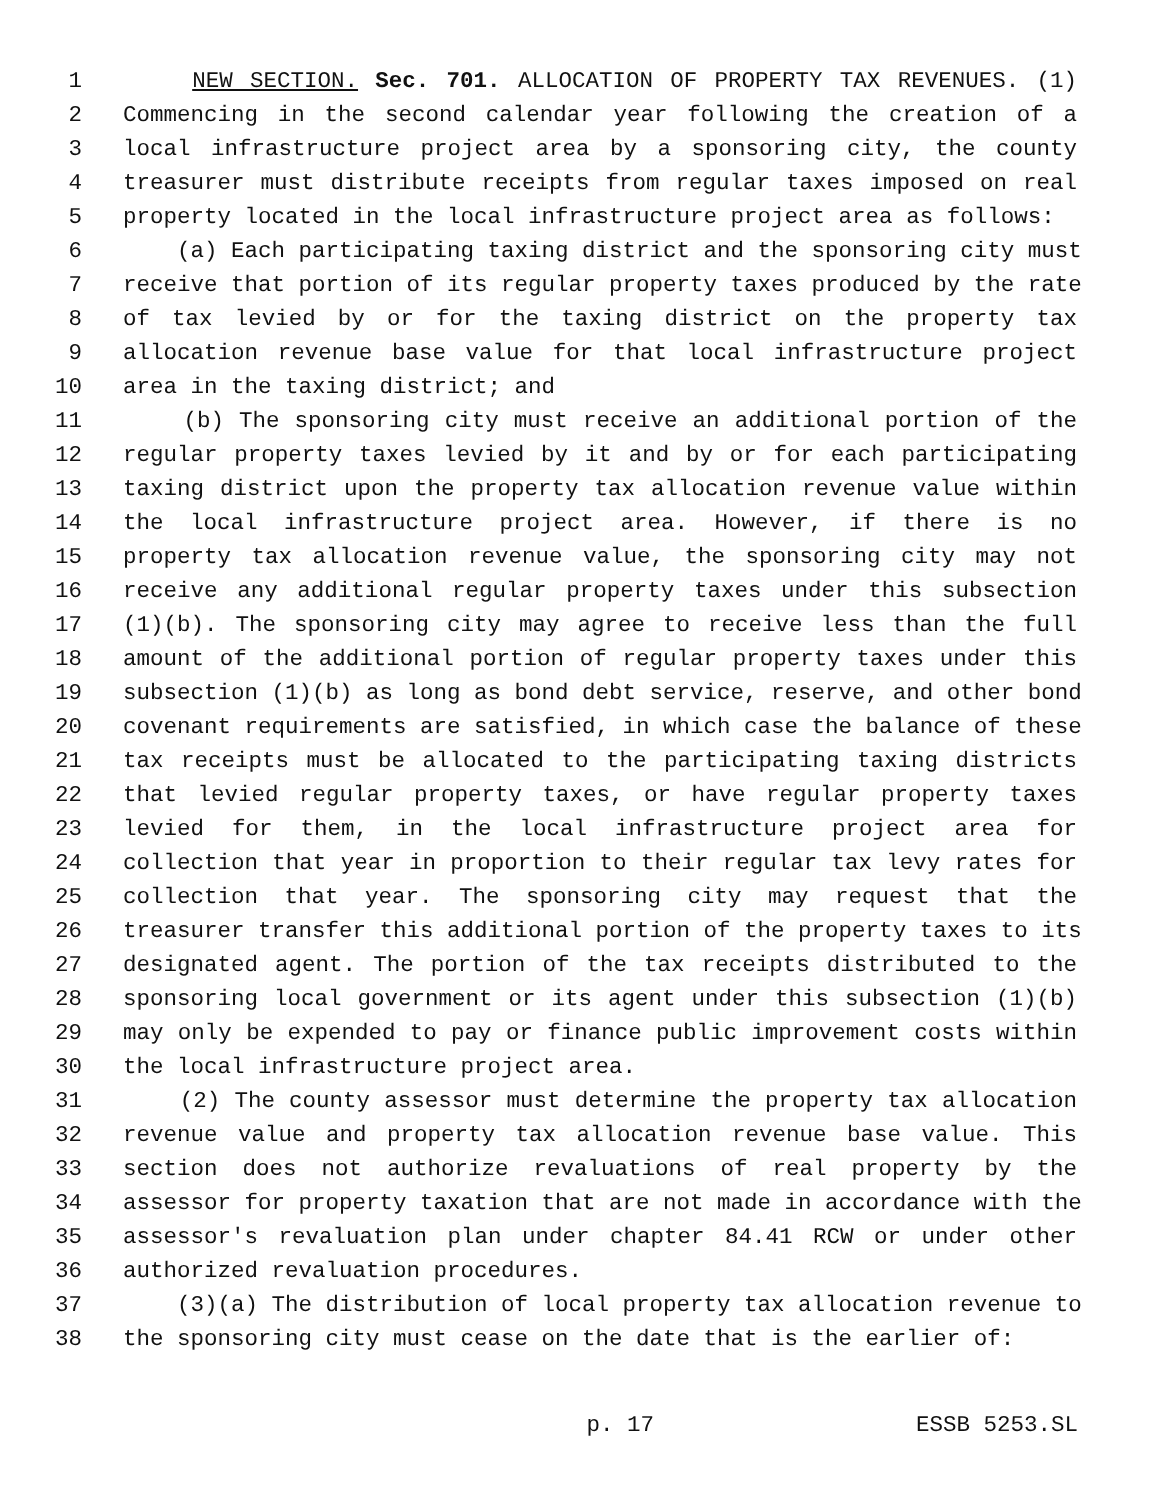1 NEW SECTION. Sec. 701. ALLOCATION OF PROPERTY TAX REVENUES. (1)
2 Commencing in the second calendar year following the creation of a
3 local infrastructure project area by a sponsoring city, the county
4 treasurer must distribute receipts from regular taxes imposed on real
5 property located in the local infrastructure project area as follows:
6 (a) Each participating taxing district and the sponsoring city must
7 receive that portion of its regular property taxes produced by the rate
8 of tax levied by or for the taxing district on the property tax
9 allocation revenue base value for that local infrastructure project
10 area in the taxing district; and
11 (b) The sponsoring city must receive an additional portion of the
12 regular property taxes levied by it and by or for each participating
13 taxing district upon the property tax allocation revenue value within
14 the local infrastructure project area. However, if there is no
15 property tax allocation revenue value, the sponsoring city may not
16 receive any additional regular property taxes under this subsection
17 (1)(b). The sponsoring city may agree to receive less than the full
18 amount of the additional portion of regular property taxes under this
19 subsection (1)(b) as long as bond debt service, reserve, and other bond
20 covenant requirements are satisfied, in which case the balance of these
21 tax receipts must be allocated to the participating taxing districts
22 that levied regular property taxes, or have regular property taxes
23 levied for them, in the local infrastructure project area for
24 collection that year in proportion to their regular tax levy rates for
25 collection that year. The sponsoring city may request that the
26 treasurer transfer this additional portion of the property taxes to its
27 designated agent. The portion of the tax receipts distributed to the
28 sponsoring local government or its agent under this subsection (1)(b)
29 may only be expended to pay or finance public improvement costs within
30 the local infrastructure project area.
31 (2) The county assessor must determine the property tax allocation
32 revenue value and property tax allocation revenue base value. This
33 section does not authorize revaluations of real property by the
34 assessor for property taxation that are not made in accordance with the
35 assessor's revaluation plan under chapter 84.41 RCW or under other
36 authorized revaluation procedures.
37 (3)(a) The distribution of local property tax allocation revenue to
38 the sponsoring city must cease on the date that is the earlier of:
p. 17 ESSB 5253.SL